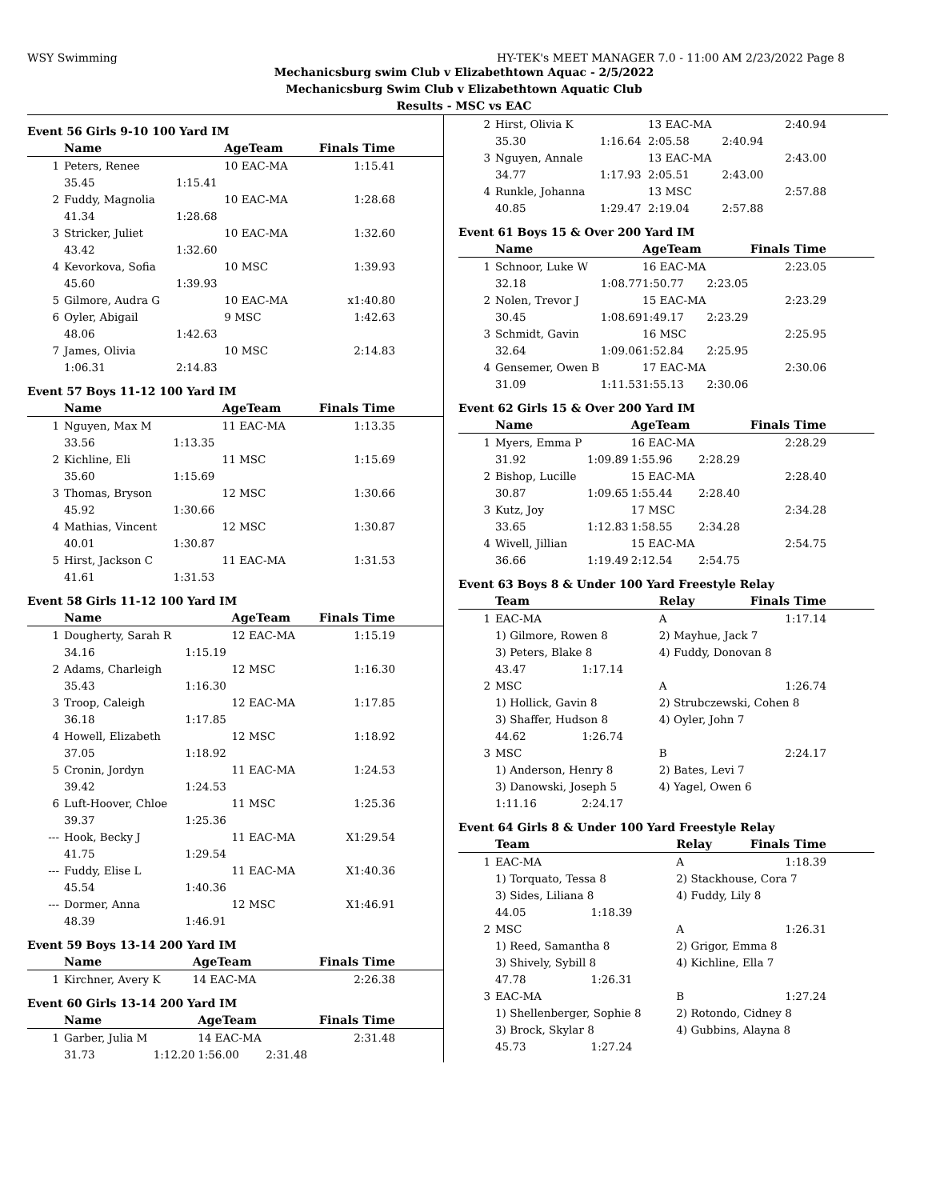WSY Swimming HY-TEK's MEET MANAGER 7.0 - 11:00 AM 2/23/2022 Page 8
Mechanicsburg swim Club v Elizabethtown Aquac - 2/5/2022
Mechanicsburg Swim Club v Elizabethtown Aquatic Club
Results - MSC vs EAC
Event 56 Girls 9-10 100 Yard IM
| | Name | | AgeTeam | Finals Time |
| --- | --- | --- | --- | --- |
| 1 | Peters, Renee | | 10 EAC-MA | 1:15.41 |
| | 35.45 | 1:15.41 | | |
| 2 | Fuddy, Magnolia | | 10 EAC-MA | 1:28.68 |
| | 41.34 | 1:28.68 | | |
| 3 | Stricker, Juliet | | 10 EAC-MA | 1:32.60 |
| | 43.42 | 1:32.60 | | |
| 4 | Kevorkova, Sofia | | 10 MSC | 1:39.93 |
| | 45.60 | 1:39.93 | | |
| 5 | Gilmore, Audra G | | 10 EAC-MA | x1:40.80 |
| 6 | Oyler, Abigail | | 9 MSC | 1:42.63 |
| | 48.06 | 1:42.63 | | |
| 7 | James, Olivia | | 10 MSC | 2:14.83 |
| | 1:06.31 | 2:14.83 | | |
Event 57 Boys 11-12 100 Yard IM
| | Name | | AgeTeam | Finals Time |
| --- | --- | --- | --- | --- |
| 1 | Nguyen, Max M | | 11 EAC-MA | 1:13.35 |
| | 33.56 | 1:13.35 | | |
| 2 | Kichline, Eli | | 11 MSC | 1:15.69 |
| | 35.60 | 1:15.69 | | |
| 3 | Thomas, Bryson | | 12 MSC | 1:30.66 |
| | 45.92 | 1:30.66 | | |
| 4 | Mathias, Vincent | | 12 MSC | 1:30.87 |
| | 40.01 | 1:30.87 | | |
| 5 | Hirst, Jackson C | | 11 EAC-MA | 1:31.53 |
| | 41.61 | 1:31.53 | | |
Event 58 Girls 11-12 100 Yard IM
| | Name | | AgeTeam | Finals Time |
| --- | --- | --- | --- | --- |
| 1 | Dougherty, Sarah R | | 12 EAC-MA | 1:15.19 |
| | 34.16 | 1:15.19 | | |
| 2 | Adams, Charleigh | | 12 MSC | 1:16.30 |
| | 35.43 | 1:16.30 | | |
| 3 | Troop, Caleigh | | 12 EAC-MA | 1:17.85 |
| | 36.18 | 1:17.85 | | |
| 4 | Howell, Elizabeth | | 12 MSC | 1:18.92 |
| | 37.05 | 1:18.92 | | |
| 5 | Cronin, Jordyn | | 11 EAC-MA | 1:24.53 |
| | 39.42 | 1:24.53 | | |
| 6 | Luft-Hoover, Chloe | | 11 MSC | 1:25.36 |
| | 39.37 | 1:25.36 | | |
| --- | Hook, Becky J | | 11 EAC-MA | X1:29.54 |
| | 41.75 | 1:29.54 | | |
| --- | Fuddy, Elise L | | 11 EAC-MA | X1:40.36 |
| | 45.54 | 1:40.36 | | |
| --- | Dormer, Anna | | 12 MSC | X1:46.91 |
| | 48.39 | 1:46.91 | | |
Event 59 Boys 13-14 200 Yard IM
| | Name | | AgeTeam | Finals Time |
| --- | --- | --- | --- | --- |
| 1 | Kirchner, Avery K | | 14 EAC-MA | 2:26.38 |
Event 60 Girls 13-14 200 Yard IM
| | Name | | AgeTeam | | Finals Time |
| --- | --- | --- | --- | --- | --- |
| 1 | Garber, Julia M | | 14 EAC-MA | | 2:31.48 |
| | 31.73 | 1:12.20 | 1:56.00 | 2:31.48 | |
| 2 | Hirst, Olivia K | | 13 EAC-MA | | 2:40.94 |
| | 35.30 | 1:16.64 | 2:05.58 | 2:40.94 | |
| 3 | Nguyen, Annale | | 13 EAC-MA | | 2:43.00 |
| | 34.77 | 1:17.93 | 2:05.51 | 2:43.00 | |
| 4 | Runkle, Johanna | | 13 MSC | | 2:57.88 |
| | 40.85 | 1:29.47 | 2:19.04 | 2:57.88 | |
Event 61 Boys 15 & Over 200 Yard IM
| | Name | | AgeTeam | | Finals Time |
| --- | --- | --- | --- | --- | --- |
| 1 | Schnoor, Luke W | | 16 EAC-MA | | 2:23.05 |
| | 32.18 | 1:08.77 | 1:50.77 | 2:23.05 | |
| 2 | Nolen, Trevor J | | 15 EAC-MA | | 2:23.29 |
| | 30.45 | 1:08.69 | 1:49.17 | 2:23.29 | |
| 3 | Schmidt, Gavin | | 16 MSC | | 2:25.95 |
| | 32.64 | 1:09.06 | 1:52.84 | 2:25.95 | |
| 4 | Gensemer, Owen B | | 17 EAC-MA | | 2:30.06 |
| | 31.09 | 1:11.53 | 1:55.13 | 2:30.06 | |
Event 62 Girls 15 & Over 200 Yard IM
| | Name | | AgeTeam | | Finals Time |
| --- | --- | --- | --- | --- | --- |
| 1 | Myers, Emma P | | 16 EAC-MA | | 2:28.29 |
| | 31.92 | 1:09.89 | 1:55.96 | 2:28.29 | |
| 2 | Bishop, Lucille | | 15 EAC-MA | | 2:28.40 |
| | 30.87 | 1:09.65 | 1:55.44 | 2:28.40 | |
| 3 | Kutz, Joy | | 17 MSC | | 2:34.28 |
| | 33.65 | 1:12.83 | 1:58.55 | 2:34.28 | |
| 4 | Wivell, Jillian | | 15 EAC-MA | | 2:54.75 |
| | 36.66 | 1:19.49 | 2:12.54 | 2:54.75 | |
Event 63 Boys 8 & Under 100 Yard Freestyle Relay
| | Team | | Relay | Finals Time |
| --- | --- | --- | --- | --- |
| 1 | EAC-MA | | A | 1:17.14 |
| | 1) Gilmore, Rowen 8 | | 2) Mayhue, Jack 7 | |
| | 3) Peters, Blake 8 | | 4) Fuddy, Donovan 8 | |
| | 43.47 | 1:17.14 | | |
| 2 | MSC | | A | 1:26.74 |
| | 1) Hollick, Gavin 8 | | 2) Strubczewski, Cohen 8 | |
| | 3) Shaffer, Hudson 8 | | 4) Oyler, John 7 | |
| | 44.62 | 1:26.74 | | |
| 3 | MSC | | B | 2:24.17 |
| | 1) Anderson, Henry 8 | | 2) Bates, Levi 7 | |
| | 3) Danowski, Joseph 5 | | 4) Yagel, Owen 6 | |
| | 1:11.16 | 2:24.17 | | |
Event 64 Girls 8 & Under 100 Yard Freestyle Relay
| | Team | | Relay | Finals Time |
| --- | --- | --- | --- | --- |
| 1 | EAC-MA | | A | 1:18.39 |
| | 1) Torquato, Tessa 8 | | 2) Stackhouse, Cora 7 | |
| | 3) Sides, Liliana 8 | | 4) Fuddy, Lily 8 | |
| | 44.05 | 1:18.39 | | |
| 2 | MSC | | A | 1:26.31 |
| | 1) Reed, Samantha 8 | | 2) Grigor, Emma 8 | |
| | 3) Shively, Sybill 8 | | 4) Kichline, Ella 7 | |
| | 47.78 | 1:26.31 | | |
| 3 | EAC-MA | | B | 1:27.24 |
| | 1) Shellenberger, Sophie 8 | | 2) Rotondo, Cidney 8 | |
| | 3) Brock, Skylar 8 | | 4) Gubbins, Alayna 8 | |
| | 45.73 | 1:27.24 | | |